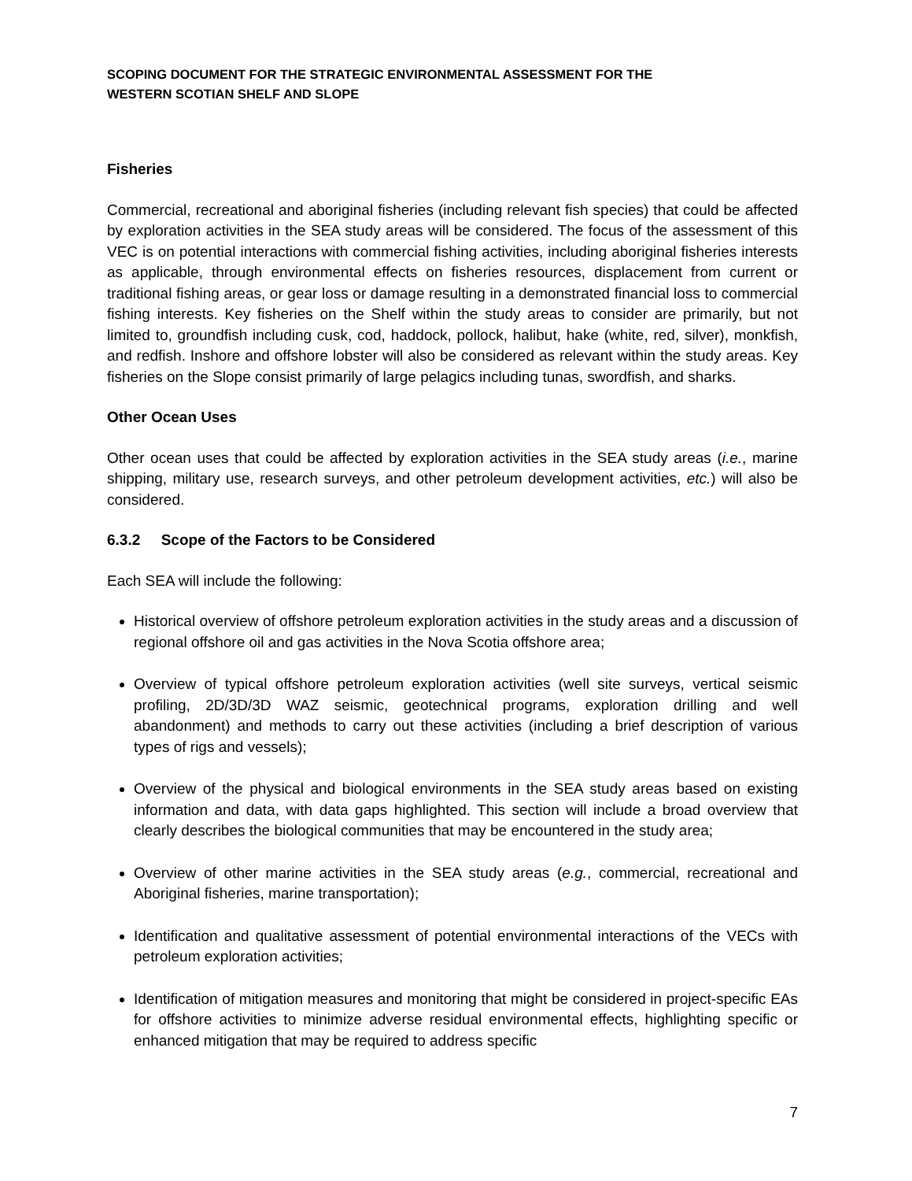SCOPING DOCUMENT FOR THE STRATEGIC ENVIRONMENTAL ASSESSMENT FOR THE
WESTERN SCOTIAN SHELF AND SLOPE
Fisheries
Commercial, recreational and aboriginal fisheries (including relevant fish species) that could be affected by exploration activities in the SEA study areas will be considered. The focus of the assessment of this VEC is on potential interactions with commercial fishing activities, including aboriginal fisheries interests as applicable, through environmental effects on fisheries resources, displacement from current or traditional fishing areas, or gear loss or damage resulting in a demonstrated financial loss to commercial fishing interests. Key fisheries on the Shelf within the study areas to consider are primarily, but not limited to, groundfish including cusk, cod, haddock, pollock, halibut, hake (white, red, silver), monkfish, and redfish. Inshore and offshore lobster will also be considered as relevant within the study areas. Key fisheries on the Slope consist primarily of large pelagics including tunas, swordfish, and sharks.
Other Ocean Uses
Other ocean uses that could be affected by exploration activities in the SEA study areas (i.e., marine shipping, military use, research surveys, and other petroleum development activities, etc.) will also be considered.
6.3.2 Scope of the Factors to be Considered
Each SEA will include the following:
Historical overview of offshore petroleum exploration activities in the study areas and a discussion of regional offshore oil and gas activities in the Nova Scotia offshore area;
Overview of typical offshore petroleum exploration activities (well site surveys, vertical seismic profiling, 2D/3D/3D WAZ seismic, geotechnical programs, exploration drilling and well abandonment) and methods to carry out these activities (including a brief description of various types of rigs and vessels);
Overview of the physical and biological environments in the SEA study areas based on existing information and data, with data gaps highlighted. This section will include a broad overview that clearly describes the biological communities that may be encountered in the study area;
Overview of other marine activities in the SEA study areas (e.g., commercial, recreational and Aboriginal fisheries, marine transportation);
Identification and qualitative assessment of potential environmental interactions of the VECs with petroleum exploration activities;
Identification of mitigation measures and monitoring that might be considered in project-specific EAs for offshore activities to minimize adverse residual environmental effects, highlighting specific or enhanced mitigation that may be required to address specific
7